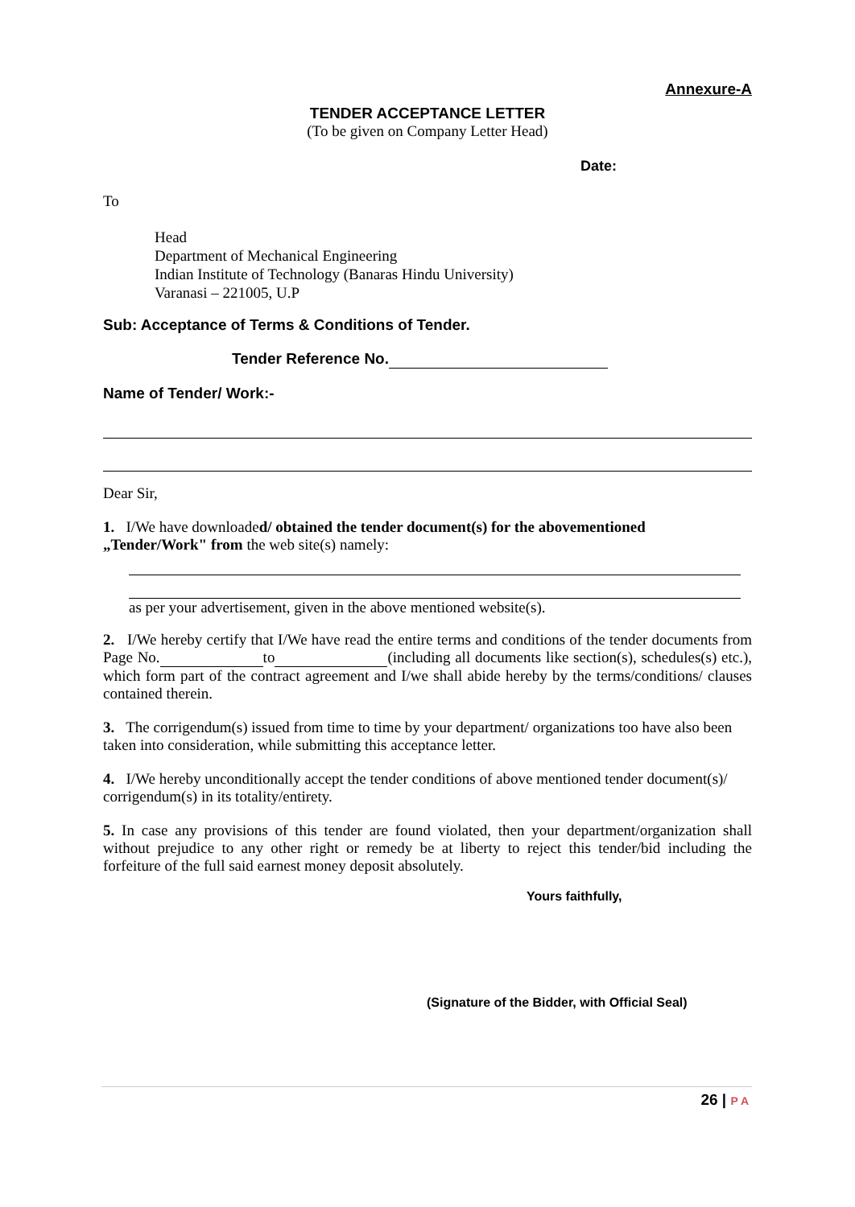Annexure-A
TENDER ACCEPTANCE LETTER
(To be given on Company Letter Head)
Date:
To
Head
Department of Mechanical Engineering
Indian Institute of Technology (Banaras Hindu University)
Varanasi – 221005, U.P
Sub: Acceptance of Terms & Conditions of Tender.
Tender Reference No.
Name of Tender/ Work:-
Dear Sir,
1. I/We have downloaded/ obtained the tender document(s) for the abovementioned „Tender/Work" from the web site(s) namely:
as per your advertisement, given in the above mentioned website(s).
2. I/We hereby certify that I/We have read the entire terms and conditions of the tender documents from Page No. to (including all documents like section(s), schedules(s) etc.), which form part of the contract agreement and I/we shall abide hereby by the terms/conditions/ clauses contained therein.
3. The corrigendum(s) issued from time to time by your department/ organizations too have also been taken into consideration, while submitting this acceptance letter.
4. I/We hereby unconditionally accept the tender conditions of above mentioned tender document(s)/ corrigendum(s) in its totality/entirety.
5. In case any provisions of this tender are found violated, then your department/organization shall without prejudice to any other right or remedy be at liberty to reject this tender/bid including the forfeiture of the full said earnest money deposit absolutely.
Yours faithfully,
(Signature of the Bidder, with Official Seal)
26 | P A